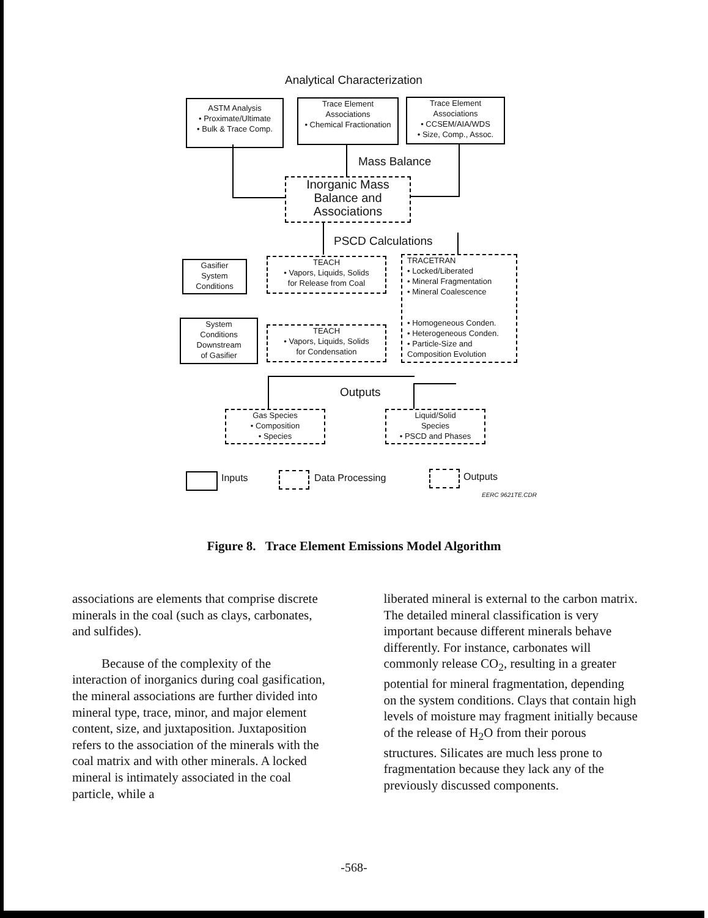Analytical Characterization
ASTM Analysis
• Proximate/Ultimate
• Bulk & Trace Comp.
Trace Element
Associations
• Chemical Fractionation
Trace Element
Associations
• CCSEM/AIA/WDS
• Size, Comp., Assoc.
Mass Balance
Inorganic Mass
Balance and
Associations
PSCD Calculations
Gasifier
System
Conditions
TEACH
• Vapors, Liquids, Solids
for Release from Coal
TRACETRAN
• Locked/Liberated
• Mineral Fragmentation
• Mineral Coalescence
• Homogeneous Conden.
• Heterogeneous Conden.
• Particle-Size and
Composition Evolution
System
Conditions
Downstream
of Gasifier
TEACH
• Vapors, Liquids, Solids
for Condensation
Outputs
Gas Species
• Composition
• Species
Liquid/Solid
Species
• PSCD and Phases
Inputs Data Processing Outputs
EERC 9621TE.CDR
Figure 8. Trace Element Emissions Model Algorithm
associations are elements that comprise discrete minerals in the coal (such as clays, carbonates, and sulfides).
Because of the complexity of the interaction of inorganics during coal gasification, the mineral associations are further divided into mineral type, trace, minor, and major element content, size, and juxtaposition. Juxtaposition refers to the association of the minerals with the coal matrix and with other minerals. A locked mineral is intimately associated in the coal particle, while a
liberated mineral is external to the carbon matrix. The detailed mineral classification is very important because different minerals behave differently. For instance, carbonates will commonly release CO<sub>2</sub>, resulting in a greater potential for mineral fragmentation, depending on the system conditions. Clays that contain high levels of moisture may fragment initially because of the release of H<sub>2</sub>O from their porous structures. Silicates are much less prone to fragmentation because they lack any of the previously discussed components.
-568-